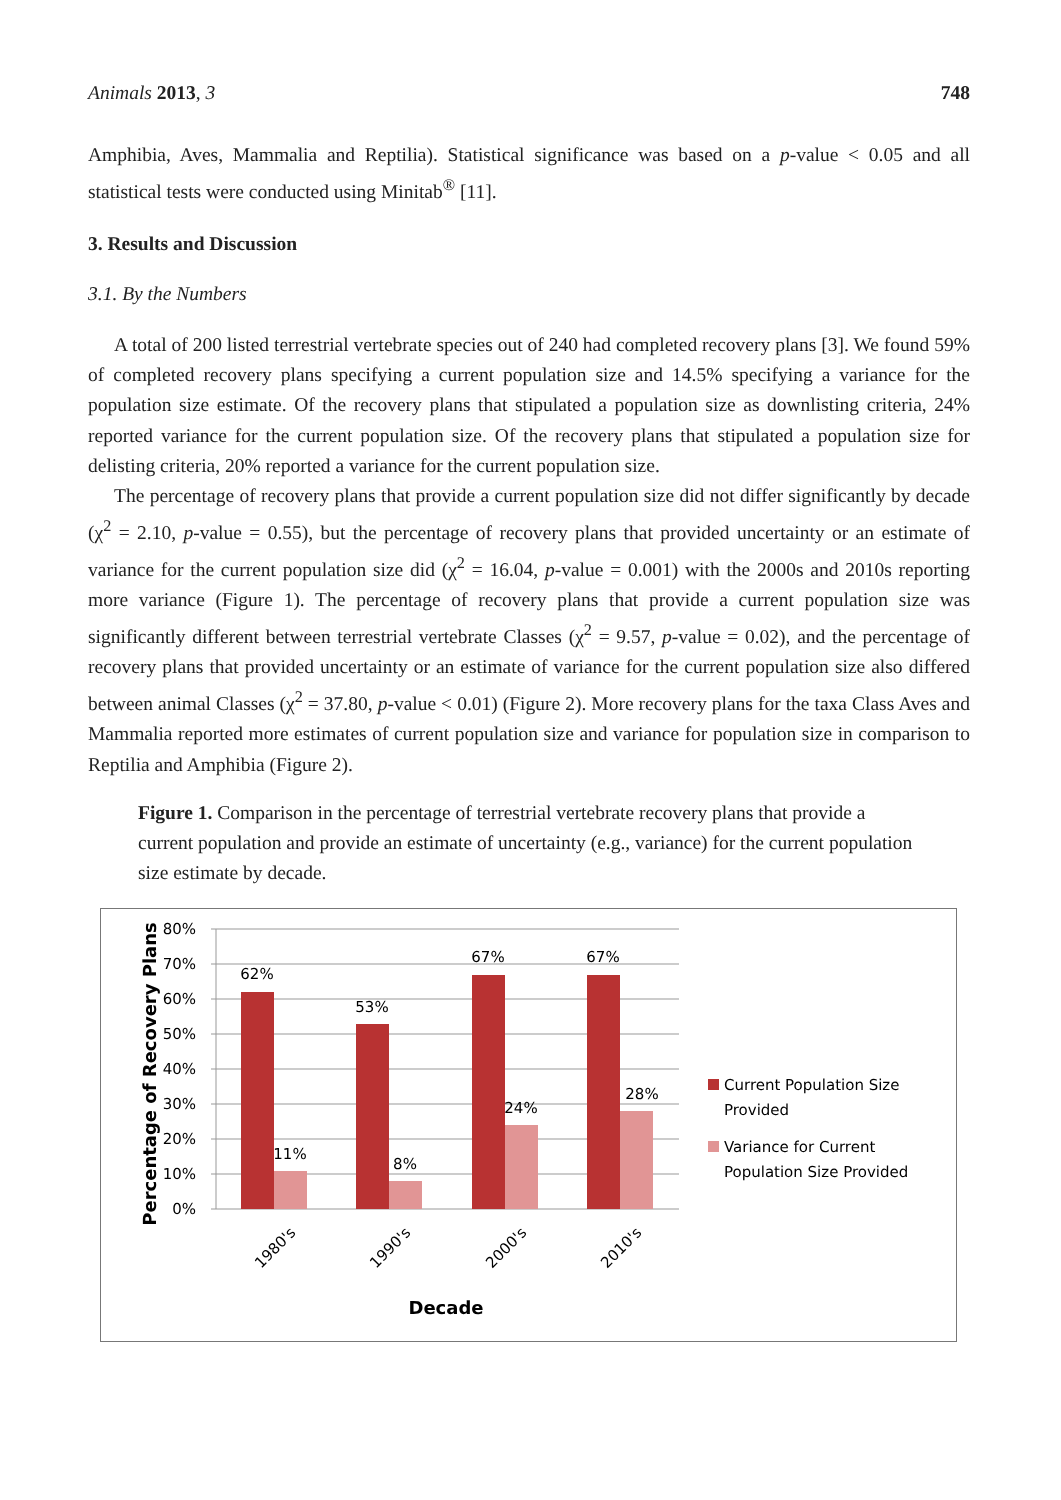Animals 2013, 3 748
Amphibia, Aves, Mammalia and Reptilia). Statistical significance was based on a p-value < 0.05 and all statistical tests were conducted using Minitab<sup>®</sup> [11].
3. Results and Discussion
3.1. By the Numbers
A total of 200 listed terrestrial vertebrate species out of 240 had completed recovery plans [3]. We found 59% of completed recovery plans specifying a current population size and 14.5% specifying a variance for the population size estimate. Of the recovery plans that stipulated a population size as downlisting criteria, 24% reported variance for the current population size. Of the recovery plans that stipulated a population size for delisting criteria, 20% reported a variance for the current population size.
The percentage of recovery plans that provide a current population size did not differ significantly by decade (χ<sup>2</sup> = 2.10, p-value = 0.55), but the percentage of recovery plans that provided uncertainty or an estimate of variance for the current population size did (χ<sup>2</sup> = 16.04, p-value = 0.001) with the 2000s and 2010s reporting more variance (Figure 1). The percentage of recovery plans that provide a current population size was significantly different between terrestrial vertebrate Classes (χ<sup>2</sup> = 9.57, p-value = 0.02), and the percentage of recovery plans that provided uncertainty or an estimate of variance for the current population size also differed between animal Classes (χ<sup>2</sup> = 37.80, p-value < 0.01) (Figure 2). More recovery plans for the taxa Class Aves and Mammalia reported more estimates of current population size and variance for population size in comparison to Reptilia and Amphibia (Figure 2).
Figure 1. Comparison in the percentage of terrestrial vertebrate recovery plans that provide a current population and provide an estimate of uncertainty (e.g., variance) for the current population size estimate by decade.
80%
70%
60%
50%
40%
30%
20%
10%
0%
Percentage of Recovery Plans
62%
11%
53%
8%
67%
24%
67%
28%
1980's
1990's
2000's
2010's
Decade
Current Population Size
Provided
Variance for Current
Population Size Provided